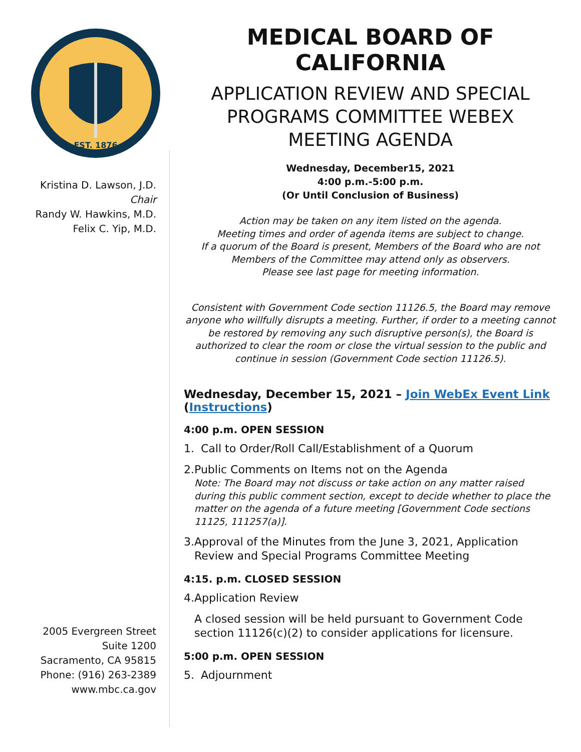EST. 1876
Kristina D. Lawson, J.D.
Chair
Randy W. Hawkins, M.D.
Felix C. Yip, M.D.
2005 Evergreen Street
Suite 1200
Sacramento, CA 95815
Phone: (916) 263-2389
www.mbc.ca.gov
MEDICAL BOARD OF CALIFORNIA
APPLICATION REVIEW AND SPECIAL PROGRAMS COMMITTEE WEBEX MEETING AGENDA
Wednesday, December15, 2021
4:00 p.m.-5:00 p.m.
(Or Until Conclusion of Business)
Action may be taken on any item listed on the agenda.
Meeting times and order of agenda items are subject to change.
If a quorum of the Board is present, Members of the Board who are not Members of the Committee may attend only as observers.
Please see last page for meeting information.
Consistent with Government Code section 11126.5, the Board may remove anyone who willfully disrupts a meeting. Further, if order to a meeting cannot be restored by removing any such disruptive person(s), the Board is authorized to clear the room or close the virtual session to the public and continue in session (Government Code section 11126.5).
Wednesday, December 15, 2021 – Join WebEx Event Link (Instructions)
4:00 p.m. OPEN SESSION
1. Call to Order/Roll Call/Establishment of a Quorum
2. Public Comments on Items not on the Agenda
Note: The Board may not discuss or take action on any matter raised during this public comment section, except to decide whether to place the matter on the agenda of a future meeting [Government Code sections 11125, 111257(a)].
3. Approval of the Minutes from the June 3, 2021, Application Review and Special Programs Committee Meeting
4:15. p.m. CLOSED SESSION
4. Application Review
A closed session will be held pursuant to Government Code section 11126(c)(2) to consider applications for licensure.
5:00 p.m. OPEN SESSION
5. Adjournment